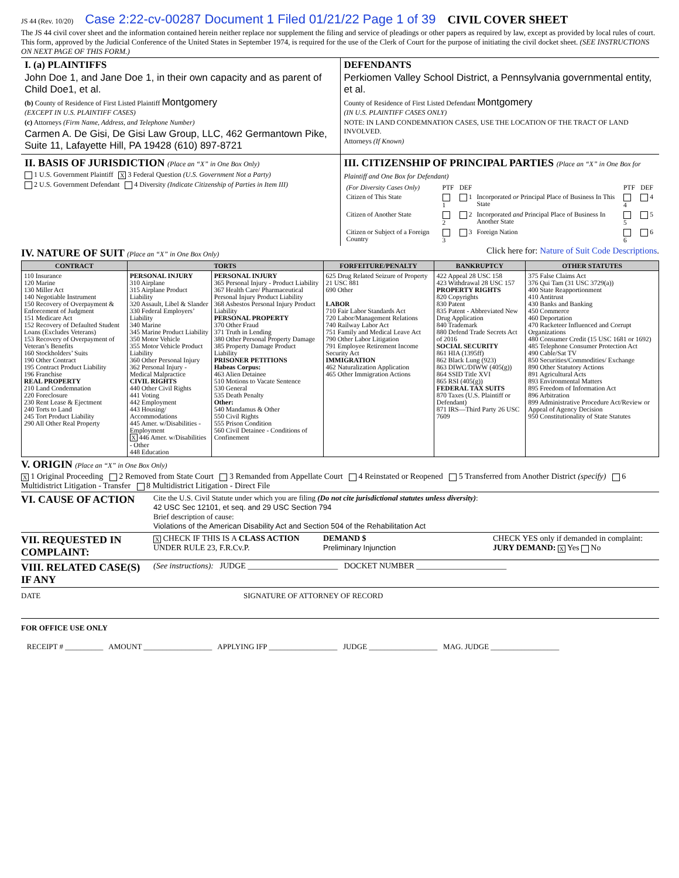JS 44 (Rev. 10/20) Case 2:22-cv-00287 Document 1 Filed 01/21/22 Page 1 of 39 CIVIL COVER SHEET
The JS 44 civil cover sheet and the information contained herein neither replace nor supplement the filing and service of pleadings or other papers as required by law, except as provided by local rules of court. This form, approved by the Judicial Conference of the United States in September 1974, is required for the use of the Clerk of Court for the purpose of initiating the civil docket sheet. (SEE INSTRUCTIONS ON NEXT PAGE OF THIS FORM.)
I. (a) PLAINTIFFS
John Doe 1, and Jane Doe 1, in their own capacity and as parent of Child Doe1, et al.
(b) County of Residence of First Listed Plaintiff Montgomery
(EXCEPT IN U.S. PLAINTIFF CASES)
(c) Attorneys (Firm Name, Address, and Telephone Number)
Carmen A. De Gisi, De Gisi Law Group, LLC, 462 Germantown Pike, Suite 11, Lafayette Hill, PA 19428 (610) 897-8721
DEFENDANTS
Perkiomen Valley School District, a Pennsylvania governmental entity, et al.
County of Residence of First Listed Defendant Montgomery
(IN U.S. PLAINTIFF CASES ONLY)
NOTE: IN LAND CONDEMNATION CASES, USE THE LOCATION OF THE TRACT OF LAND INVOLVED.
Attorneys (If Known)
II. BASIS OF JURISDICTION (Place an “X” in One Box Only)
1 U.S. Government Plaintiff X 3 Federal Question (U.S. Government Not a Party)
2 U.S. Government Defendant 4 Diversity (Indicate Citizenship of Parties in Item III)
III. CITIZENSHIP OF PRINCIPAL PARTIES (Place an “X” in One Box for Plaintiff and One Box for Defendant)
| (For Diversity Cases Only) | PTF | DEF | | PTF | DEF |
| Citizen of This State | 1 | 1 | Incorporated or Principal Place of Business In This State | 4 | 4 |
| Citizen of Another State | 2 | 2 | Incorporated and Principal Place of Business In Another State | 5 | 5 |
| Citizen or Subject of a Foreign Country | 3 | 3 | Foreign Nation | 6 | 6 |
IV. NATURE OF SUIT (Place an “X” in One Box Only)
Click here for: Nature of Suit Code Descriptions.
| CONTRACT | TORTS | | FORFEITURE/PENALTY | BANKRUPTCY | OTHER STATUTES |
| --- | --- | --- | --- | --- | --- |
| 110 Insurance 120 Marine 130 Miller Act 140 Negotiable Instrument 150 Recovery of Overpayment & Enforcement of Judgment 151 Medicare Act 152 Recovery of Defaulted Student Loans (Excludes Veterans) 153 Recovery of Overpayment of Veteran’s Benefits 160 Stockholders’ Suits 190 Other Contract 195 Contract Product Liability 196 Franchise REAL PROPERTY 210 Land Condemnation 220 Foreclosure 230 Rent Lease & Ejectment 240 Torts to Land 245 Tort Product Liability 290 All Other Real Property | PERSONAL INJURY 310 Airplane 315 Airplane Product Liability 320 Assault, Libel & Slander 330 Federal Employers’ Liability 340 Marine 345 Marine Product Liability 350 Motor Vehicle 355 Motor Vehicle Product Liability 360 Other Personal Injury 362 Personal Injury - Medical Malpractice CIVIL RIGHTS 440 Other Civil Rights 441 Voting 442 Employment 443 Housing/ Accommodations 445 Amer. w/Disabilities - Employment X 446 Amer. w/Disabilities - Other 448 Education | PERSONAL INJURY 365 Personal Injury - Product Liability 367 Health Care/ Pharmaceutical Personal Injury Product Liability 368 Asbestos Personal Injury Product Liability PERSONAL PROPERTY 370 Other Fraud 371 Truth in Lending 380 Other Personal Property Damage 385 Property Damage Product Liability PRISONER PETITIONS Habeas Corpus: 463 Alien Detainee 510 Motions to Vacate Sentence 530 General 535 Death Penalty Other: 540 Mandamus & Other 550 Civil Rights 555 Prison Condition 560 Civil Detainee - Conditions of Confinement | 625 Drug Related Seizure of Property 21 USC 881 690 Other LABOR 710 Fair Labor Standards Act 720 Labor/Management Relations 740 Railway Labor Act 751 Family and Medical Leave Act 790 Other Labor Litigation 791 Employee Retirement Income Security Act IMMIGRATION 462 Naturalization Application 465 Other Immigration Actions | 422 Appeal 28 USC 158 423 Withdrawal 28 USC 157 PROPERTY RIGHTS 820 Copyrights 830 Patent 835 Patent - Abbreviated New Drug Application 840 Trademark 880 Defend Trade Secrets Act of 2016 SOCIAL SECURITY 861 HIA (1395ff) 862 Black Lung (923) 863 DIWC/DIWW (405(g)) 864 SSID Title XVI 865 RSI (405(g)) FEDERAL TAX SUITS 870 Taxes (U.S. Plaintiff or Defendant) 871 IRS—Third Party 26 USC 7609 | 375 False Claims Act 376 Qui Tam (31 USC 3729(a)) 400 State Reapportionment 410 Antitrust 430 Banks and Banking 450 Commerce 460 Deportation 470 Racketeer Influenced and Corrupt Organizations 480 Consumer Credit (15 USC 1681 or 1692) 485 Telephone Consumer Protection Act 490 Cable/Sat TV 850 Securities/Commodities/ Exchange 890 Other Statutory Actions 891 Agricultural Acts 893 Environmental Matters 895 Freedom of Information Act 896 Arbitration 899 Administrative Procedure Act/Review or Appeal of Agency Decision 950 Constitutionality of State Statutes |
V. ORIGIN (Place an “X” in One Box Only)
X 1 Original Proceeding 2 Removed from State Court 3 Remanded from Appellate Court 4 Reinstated or Reopened 5 Transferred from Another District (specify) 6 Multidistrict Litigation - Transfer 8 Multidistrict Litigation - Direct File
VI. CAUSE OF ACTION
Cite the U.S. Civil Statute under which you are filing (Do not cite jurisdictional statutes unless diversity):
42 USC Sec 12101, et seq. and 29 USC Section 794
Brief description of cause:
Violations of the American Disability Act and Section 504 of the Rehabilitation Act
VII. REQUESTED IN COMPLAINT:
X CHECK IF THIS IS A CLASS ACTION UNDER RULE 23, F.R.Cv.P.
DEMAND $
Preliminary Injunction
CHECK YES only if demanded in complaint:
JURY DEMAND: X Yes No
VIII. RELATED CASE(S) IF ANY
(See instructions): JUDGE ______________________ DOCKET NUMBER ______________________
DATE SIGNATURE OF ATTORNEY OF RECORD
FOR OFFICE USE ONLY
RECEIPT # __________ AMOUNT __________________ APPLYING IFP __________________ JUDGE __________________ MAG. JUDGE __________________